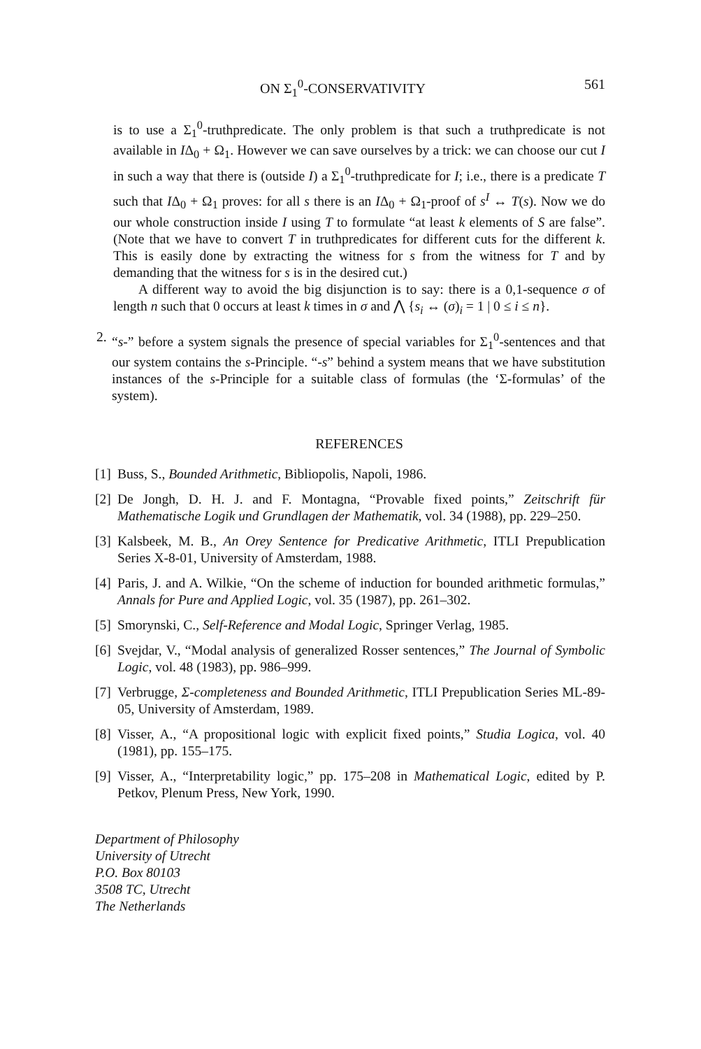ON Σ<sub>1</sub><sup>0</sup>-CONSERVATIVITY 561
is to use a Σ<sub>1</sub><sup>0</sup>-truthpredicate. The only problem is that such a truthpredicate is not available in IΔ<sub>0</sub> + Ω<sub>1</sub>. However we can save ourselves by a trick: we can choose our cut I in such a way that there is (outside I) a Σ<sub>1</sub><sup>0</sup>-truthpredicate for I; i.e., there is a predicate T such that IΔ<sub>0</sub> + Ω<sub>1</sub> proves: for all s there is an IΔ<sub>0</sub> + Ω<sub>1</sub>-proof of s<sup>I</sup> ↔ T(s). Now we do our whole construction inside I using T to formulate “at least k elements of S are false”. (Note that we have to convert T in truthpredicates for different cuts for the different k. This is easily done by extracting the witness for s from the witness for T and by demanding that the witness for s is in the desired cut.)
A different way to avoid the big disjunction is to say: there is a 0,1-sequence σ of length n such that 0 occurs at least k times in σ and ⋀ {s<sub>i</sub> ↔ (σ)<sub>i</sub> = 1 | 0 ≤ i ≤ n}.
2.
“s-” before a system signals the presence of special variables for Σ<sub>1</sub><sup>0</sup>-sentences and that our system contains the s-Principle. “-s” behind a system means that we have substitution instances of the s-Principle for a suitable class of formulas (the ‘Σ-formulas’ of the system).
REFERENCES
[1]
Buss, S., Bounded Arithmetic, Bibliopolis, Napoli, 1986.
[2]
De Jongh, D. H. J. and F. Montagna, “Provable fixed points,” Zeitschrift für Mathematische Logik und Grundlagen der Mathematik, vol. 34 (1988), pp. 229–250.
[3]
Kalsbeek, M. B., An Orey Sentence for Predicative Arithmetic, ITLI Prepublication Series X-8-01, University of Amsterdam, 1988.
[4]
Paris, J. and A. Wilkie, “On the scheme of induction for bounded arithmetic formulas,” Annals for Pure and Applied Logic, vol. 35 (1987), pp. 261–302.
[5]
Smorynski, C., Self-Reference and Modal Logic, Springer Verlag, 1985.
[6]
Svejdar, V., “Modal analysis of generalized Rosser sentences,” The Journal of Symbolic Logic, vol. 48 (1983), pp. 986–999.
[7]
Verbrugge, Σ-completeness and Bounded Arithmetic, ITLI Prepublication Series ML-89-05, University of Amsterdam, 1989.
[8]
Visser, A., “A propositional logic with explicit fixed points,” Studia Logica, vol. 40 (1981), pp. 155–175.
[9]
Visser, A., “Interpretability logic,” pp. 175–208 in Mathematical Logic, edited by P. Petkov, Plenum Press, New York, 1990.
Department of Philosophy
University of Utrecht
P.O. Box 80103
3508 TC, Utrecht
The Netherlands